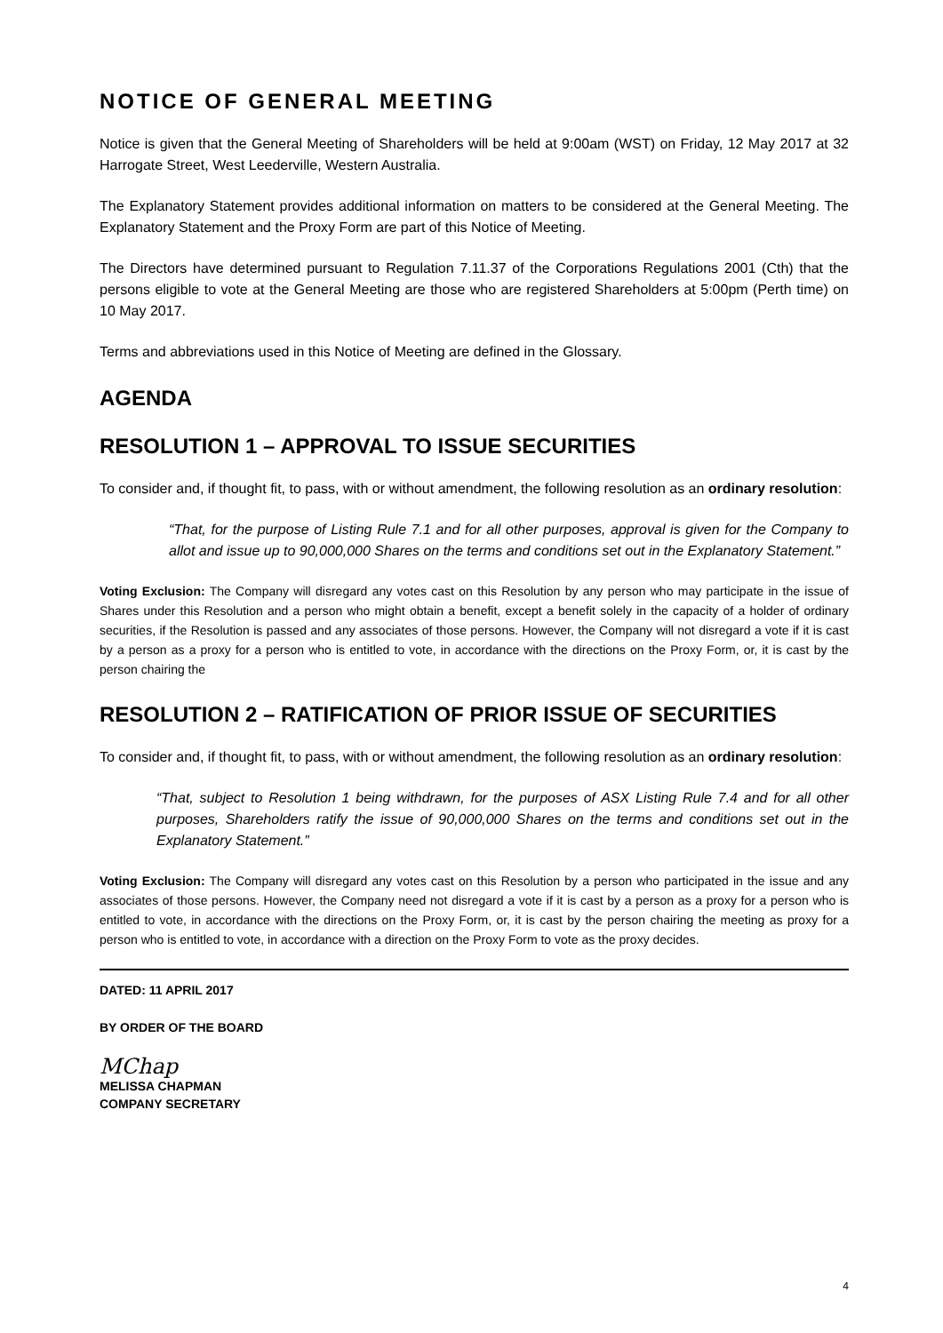NOTICE OF GENERAL MEETING
Notice is given that the General Meeting of Shareholders will be held at 9:00am (WST) on Friday, 12 May 2017 at 32 Harrogate Street, West Leederville, Western Australia.
The Explanatory Statement provides additional information on matters to be considered at the General Meeting. The Explanatory Statement and the Proxy Form are part of this Notice of Meeting.
The Directors have determined pursuant to Regulation 7.11.37 of the Corporations Regulations 2001 (Cth) that the persons eligible to vote at the General Meeting are those who are registered Shareholders at 5:00pm (Perth time) on 10 May 2017.
Terms and abbreviations used in this Notice of Meeting are defined in the Glossary.
AGENDA
RESOLUTION 1 – APPROVAL TO ISSUE SECURITIES
To consider and, if thought fit, to pass, with or without amendment, the following resolution as an ordinary resolution:
“That, for the purpose of Listing Rule 7.1 and for all other purposes, approval is given for the Company to allot and issue up to 90,000,000 Shares on the terms and conditions set out in the Explanatory Statement.”
Voting Exclusion: The Company will disregard any votes cast on this Resolution by any person who may participate in the issue of Shares under this Resolution and a person who might obtain a benefit, except a benefit solely in the capacity of a holder of ordinary securities, if the Resolution is passed and any associates of those persons. However, the Company will not disregard a vote if it is cast by a person as a proxy for a person who is entitled to vote, in accordance with the directions on the Proxy Form, or, it is cast by the person chairing the
RESOLUTION 2 – RATIFICATION OF PRIOR ISSUE OF SECURITIES
To consider and, if thought fit, to pass, with or without amendment, the following resolution as an ordinary resolution:
“That, subject to Resolution 1 being withdrawn, for the purposes of ASX Listing Rule 7.4 and for all other purposes, Shareholders ratify the issue of 90,000,000 Shares on the terms and conditions set out in the Explanatory Statement.”
Voting Exclusion: The Company will disregard any votes cast on this Resolution by a person who participated in the issue and any associates of those persons. However, the Company need not disregard a vote if it is cast by a person as a proxy for a person who is entitled to vote, in accordance with the directions on the Proxy Form, or, it is cast by the person chairing the meeting as proxy for a person who is entitled to vote, in accordance with a direction on the Proxy Form to vote as the proxy decides.
DATED: 11 APRIL 2017
BY ORDER OF THE BOARD
MChap
MELISSA CHAPMAN
COMPANY SECRETARY
4